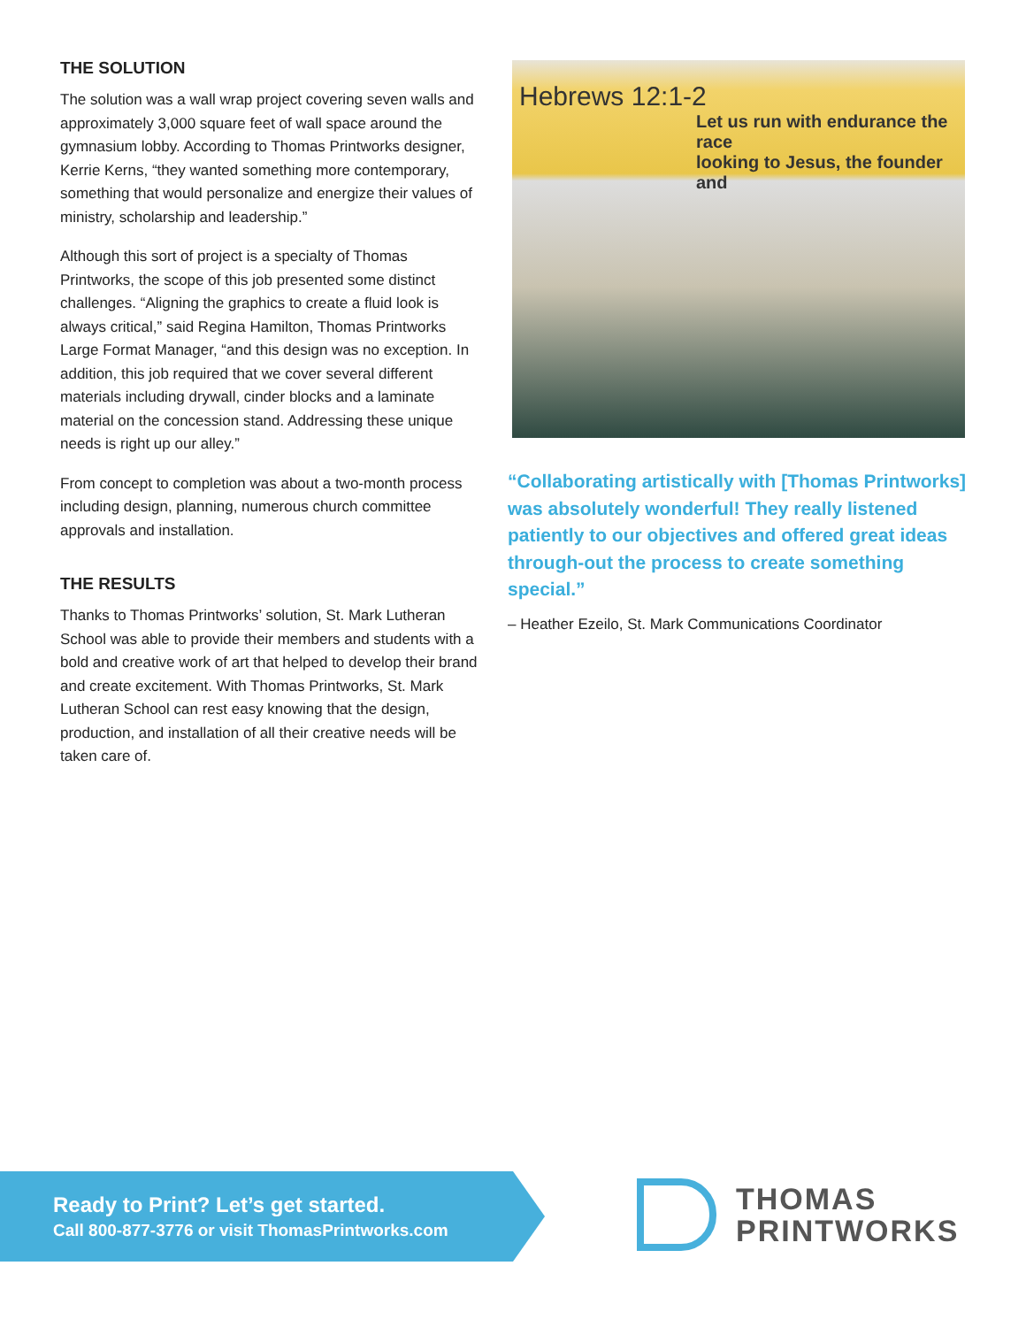THE SOLUTION
The solution was a wall wrap project covering seven walls and approximately 3,000 square feet of wall space around the gymnasium lobby. According to Thomas Printworks designer, Kerrie Kerns, “they wanted something more contemporary, something that would personalize and energize their values of ministry, scholarship and leadership.”
Although this sort of project is a specialty of Thomas Printworks, the scope of this job presented some distinct challenges. “Aligning the graphics to create a fluid look is always critical,” said Regina Hamilton, Thomas Printworks Large Format Manager, “and this design was no exception. In addition, this job required that we cover several different materials including drywall, cinder blocks and a laminate material on the concession stand. Addressing these unique needs is right up our alley.”
From concept to completion was about a two-month process including design, planning, numerous church committee approvals and installation.
THE RESULTS
Thanks to Thomas Printworks’ solution, St. Mark Lutheran School was able to provide their members and students with a bold and creative work of art that helped to develop their brand and create excitement. With Thomas Printworks, St. Mark Lutheran School can rest easy knowing that the design, production, and installation of all their creative needs will be taken care of.
Hebrews 12:1-2
Let us run with endurance the race
looking to Jesus, the founder and
“Collaborating artistically with [Thomas Printworks] was absolutely wonderful! They really listened patiently to our objectives and offered great ideas through-out the process to create something special.”
– Heather Ezeilo, St. Mark Communications Coordinator
Ready to Print? Let’s get started.
Call 800-877-3776 or visit ThomasPrintworks.com
THOMAS
PRINTWORKS